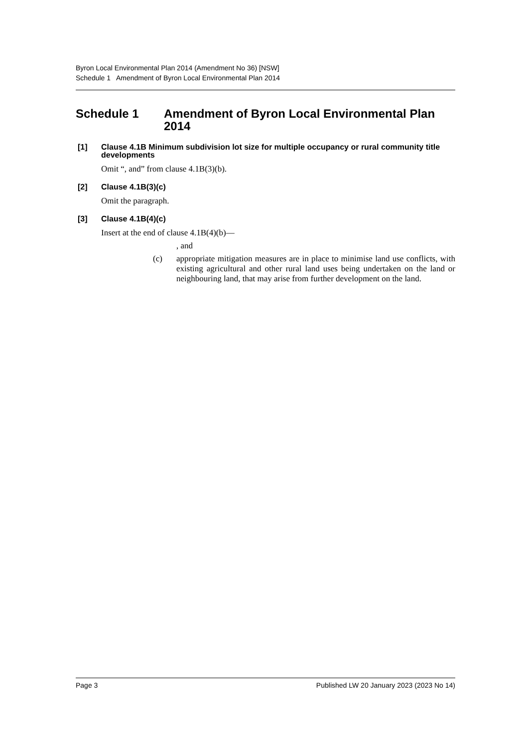Byron Local Environmental Plan 2014 (Amendment No 36) [NSW]
Schedule 1 Amendment of Byron Local Environmental Plan 2014
Schedule 1 Amendment of Byron Local Environmental Plan 2014
[1] Clause 4.1B Minimum subdivision lot size for multiple occupancy or rural community title developments
Omit “, and” from clause 4.1B(3)(b).
[2] Clause 4.1B(3)(c)
Omit the paragraph.
[3] Clause 4.1B(4)(c)
Insert at the end of clause 4.1B(4)(b)—
, and
(c) appropriate mitigation measures are in place to minimise land use conflicts, with existing agricultural and other rural land uses being undertaken on the land or neighbouring land, that may arise from further development on the land.
Page 3 Published LW 20 January 2023 (2023 No 14)